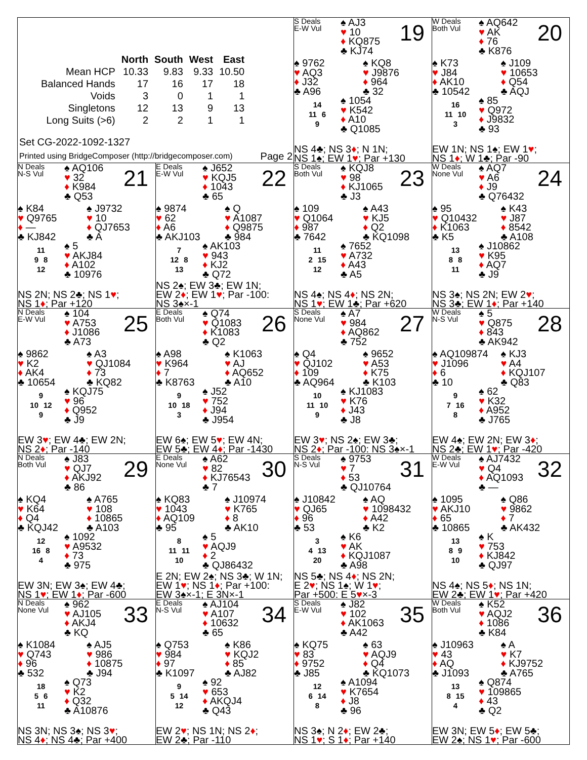| | North | South | West | East |
| --- | --- | --- | --- | --- |
| Mean HCP | 10.33 | 9.83 | 9.33 | 10.50 |
| Balanced Hands | 17 | 16 | 17 | 18 |
| Voids | 3 | 0 | 1 | 1 |
| Singletons | 12 | 13 | 9 | 13 |
| Long Suits (>6) | 2 | 2 | 1 | 1 |
Set CG-2022-1092-1327
Printed using BridgeComposer (http://bridgecomposer.com) Page 2
S Deals
E-W Vul
♠ AJ3
♥ 10
♦ KQ875
♣ KJ74
19
♠ 9762
♥ AQ3
♦ J32
♣ A96
♠ KQ8
♥ J9876
♦ 964
♣ 32
14
11 6
9
♠ 1054
♥ K542
♦ A10
♣ Q1085
NS 4♣; NS 3♦; N 1N;
NS 1♠; EW 1♥; Par +130
W Deals
Both Vul
♠ AQ642
♥ AK
♦ 76
♣ K876
20
♠ K73
♥ J84
♦ AK10
♣ 10542
♠ J109
♥ 10653
♦ Q54
♣ AQJ
16
11 10
3
♠ 85
♥ Q972
♦ J9832
♣ 93
EW 1N; NS 1♠; EW 1♥;
NS 1♦; W 1♣; Par -90
N Deals
N-S Vul
♠ AQ106
♥ 32
♦ K984
♣ Q53
21
♠ K84
♥ Q9765
♦ —
♣ KJ842
♠ J9732
♥ 10
♦ QJ7653
♣ A
11
9 8
12
♠ 5
♥ AKJ84
♦ A102
♣ 10976
NS 2N; NS 2♣; NS 1♥;
NS 1♦; Par +120
E Deals
E-W Vul
♠ J652
♥ KQJ5
♦ 1043
♣ 65
22
♠ 9874
♥ 62
♦ A6
♣ AKJ103
♠ Q
♥ A1087
♦ Q9875
♣ 984
7
12 8
13
♠ AK103
♥ 943
♦ KJ2
♣ Q72
NS 2♠; EW 3♣; EW 1N;
EW 2♦; EW 1♥; Par -100:
NS 3♠×-1
S Deals
Both Vul
♠ KQJ8
♥ 98
♦ KJ1065
♣ J3
23
♠ 109
♥ Q1064
♦ 987
♣ 7642
♠ A43
♥ KJ5
♦ Q2
♣ KQ1098
11
2 15
12
♠ 7652
♥ A732
♦ A43
♣ A5
NS 4♠; NS 4♦; NS 2N;
NS 1♥; EW 1♣; Par +620
W Deals
None Vul
♠ AQ7
♥ A6
♦ J9
♣ Q76432
24
♠ 95
♥ Q10432
♦ K1063
♣ K5
♠ K43
♥ J87
♦ 8542
♣ A108
13
8 8
11
♠ J10862
♥ K95
♦ AQ7
♣ J9
NS 3♠; NS 2N; EW 2♥;
NS 3♣; EW 1♦; Par +140
N Deals
E-W Vul
♠ 104
♥ A753
♦ J1086
♣ A73
25
♠ 9862
♥ K2
♦ AK4
♣ 10654
♠ A3
♥ QJ1084
♦ 73
♣ KQ82
9
10 12
9
♠ KQJ75
♥ 96
♦ Q952
♣ J9
EW 3♥; EW 4♣; EW 2N;
NS 2♦; Par -140
E Deals
Both Vul
♠ Q74
♥ Q1083
♦ K1083
♣ Q2
26
♠ A98
♥ K964
♦ 7
♣ K8763
♠ K1063
♥ AJ
♦ AQ652
♣ A10
9
10 18
3
♠ J52
♥ 752
♦ J94
♣ J954
EW 6♠; EW 5♥; EW 4N;
EW 5♣; EW 4♦; Par -1430
S Deals
None Vul
♠ A7
♥ 984
♦ AQ862
♣ 752
27
♠ Q4
♥ QJ102
♦ 109
♣ AQ964
♠ 9652
♥ A53
♦ K75
♣ K103
10
11 10
9
♠ KJ1083
♥ K76
♦ J43
♣ J8
EW 3♥; NS 2♠; EW 3♣;
NS 2♦; Par -100: NS 3♠×-1
W Deals
N-S Vul
♠ 5
♥ Q875
♦ 843
♣ AK942
28
♠ AQ109874
♥ J1096
♦ 6
♣ 10
♠ KJ3
♥ A4
♦ KQJ107
♣ Q83
9
7 16
8
♠ 62
♥ K32
♦ A952
♣ J765
EW 4♠; EW 2N; EW 3♦;
NS 2♣; EW 1♥; Par -420
N Deals
Both Vul
♠ J83
♥ QJ7
♦ AKJ92
♣ 86
29
♠ KQ4
♥ K64
♦ Q4
♣ KQJ42
♠ A765
♥ 108
♦ 10865
♣ A103
12
16 8
4
♠ 1092
♥ A9532
♦ 73
♣ 975
EW 3N; EW 3♠; EW 4♣;
NS 1♥; EW 1♦; Par -600
E Deals
None Vul
♠ A62
♥ 82
♦ KJ76543
♣ 7
30
♠ KQ83
♥ 1043
♦ AQ109
♣ 95
♠ J10974
♥ K765
♦ 8
♣ AK10
8
11 11
10
♠ 5
♥ AQJ9
♦ 2
♣ QJ86432
E 2N; EW 2♠; NS 3♣; W 1N;
EW 1♥; NS 1♦; Par +100:
EW 3♠×-1; E 3N×-1
S Deals
N-S Vul
♠ 9753
♥ 7
♦ 53
♣ QJ10764
31
♠ J10842
♥ QJ65
♦ 96
♣ 53
♠ AQ
♥ 1098432
♦ A42
♣ K2
3
4 13
20
♠ K6
♥ AK
♦ KQJ1087
♣ A98
NS 5♣; NS 4♦; NS 2N;
E 2♥; NS 1♠; W 1♥;
Par +500: E 5♥×-3
W Deals
E-W Vul
♠ AJ7432
♥ Q4
♦ AQ1093
♣ —
32
♠ 1095
♥ AKJ10
♦ 65
♣ 10865
♠ Q86
♥ 9862
♦ 7
♣ AK432
13
8 9
10
♠ K
♥ 753
♦ KJ842
♣ QJ97
NS 4♠; NS 5♦; NS 1N;
EW 2♣; EW 1♥; Par +420
N Deals
None Vul
♠ 962
♥ AJ105
♦ AKJ4
♣ KQ
33
♠ K1084
♥ Q743
♦ 96
♣ 532
♠ AJ5
♥ 986
♦ 10875
♣ J94
18
5 6
11
♠ Q73
♥ K2
♦ Q32
♣ A10876
NS 3N; NS 3♠; NS 3♥;
NS 4♦; NS 4♣; Par +400
E Deals
N-S Vul
♠ AJ104
♥ A107
♦ 10632
♣ 65
34
♠ Q753
♥ 984
♦ 97
♣ K1097
♠ K86
♥ KQJ2
♦ 85
♣ AJ82
9
5 14
12
♠ 92
♥ 653
♦ AKQJ4
♣ Q43
EW 2♥; NS 1N; NS 2♦;
EW 2♣; Par -110
S Deals
E-W Vul
♠ J82
♥ 102
♦ AK1063
♣ A42
35
♠ KQ75
♥ 83
♦ 9752
♣ J85
♠ 63
♥ AQJ9
♦ Q4
♣ KQ1073
12
6 14
8
♠ A1094
♥ K7654
♦ J8
♣ 96
NS 3♠; N 2♦; EW 2♣;
NS 1♥; S 1♦; Par +140
W Deals
Both Vul
♠ K52
♥ AQJ2
♦ 1086
♣ K84
36
♠ J10963
♥ 43
♦ AQ
♣ J1093
♠ A
♥ K7
♦ KJ9752
♣ A765
13
8 15
4
♠ Q874
♥ 109865
♦ 43
♣ Q2
EW 3N; EW 5♦; EW 5♣;
EW 2♠; NS 1♥; Par -600